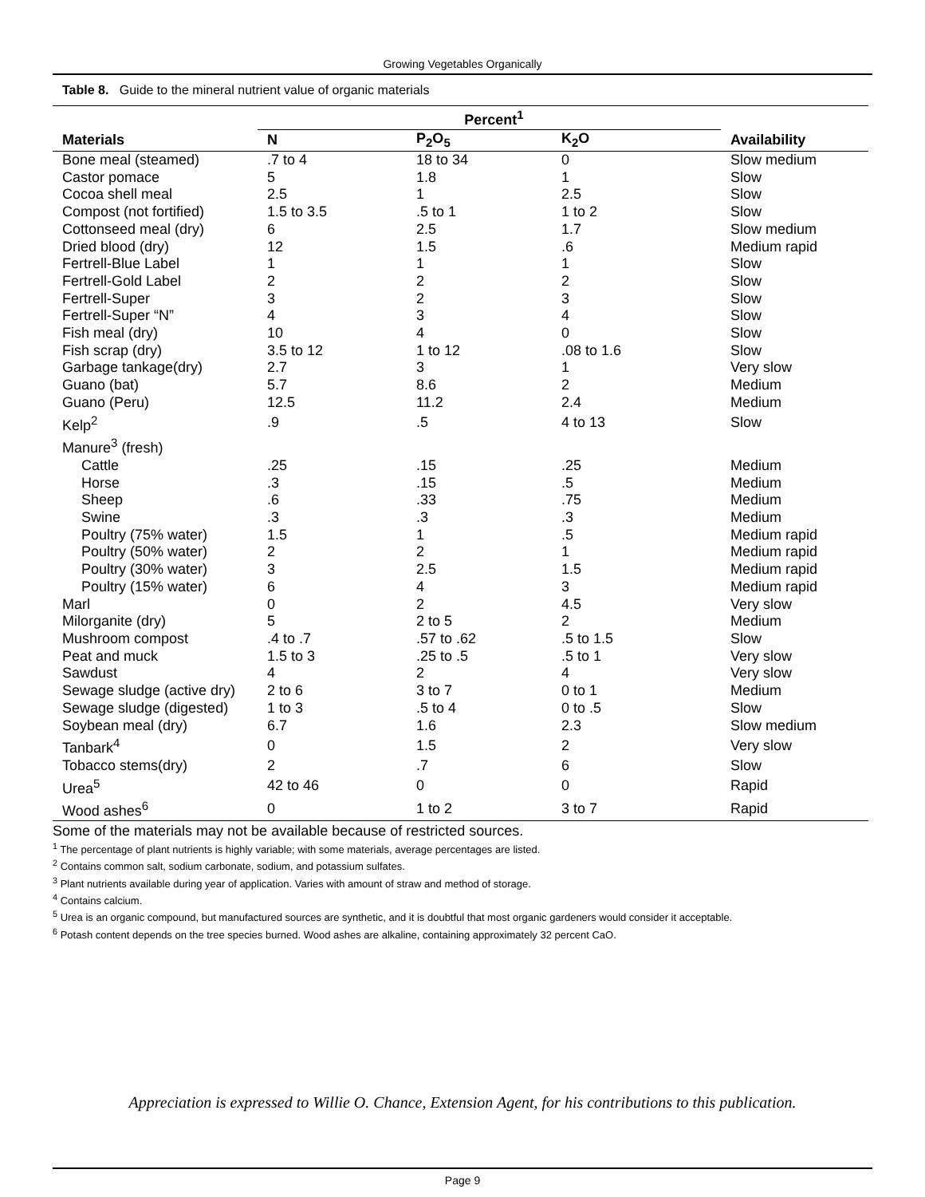Growing Vegetables Organically
Table 8. Guide to the mineral nutrient value of organic materials
| | Percent<sup>1</sup> | | | |
| --- | --- | --- | --- | --- |
| Materials | N | P<sub>2</sub>O<sub>5</sub> | K<sub>2</sub>O | Availability |
| Bone meal (steamed) | .7 to 4 | 18 to 34 | 0 | Slow medium |
| Castor pomace | 5 | 1.8 | 1 | Slow |
| Cocoa shell meal | 2.5 | 1 | 2.5 | Slow |
| Compost (not fortified) | 1.5 to 3.5 | .5 to 1 | 1 to 2 | Slow |
| Cottonseed meal (dry) | 6 | 2.5 | 1.7 | Slow medium |
| Dried blood (dry) | 12 | 1.5 | .6 | Medium rapid |
| Fertrell-Blue Label | 1 | 1 | 1 | Slow |
| Fertrell-Gold Label | 2 | 2 | 2 | Slow |
| Fertrell-Super | 3 | 2 | 3 | Slow |
| Fertrell-Super “N” | 4 | 3 | 4 | Slow |
| Fish meal (dry) | 10 | 4 | 0 | Slow |
| Fish scrap (dry) | 3.5 to 12 | 1 to 12 | .08 to 1.6 | Slow |
| Garbage tankage(dry) | 2.7 | 3 | 1 | Very slow |
| Guano (bat) | 5.7 | 8.6 | 2 | Medium |
| Guano (Peru) | 12.5 | 11.2 | 2.4 | Medium |
| Kelp<sup>2</sup> | .9 | .5 | 4 to 13 | Slow |
| Manure<sup>3</sup> (fresh) | | | | |
| Cattle | .25 | .15 | .25 | Medium |
| Horse | .3 | .15 | .5 | Medium |
| Sheep | .6 | .33 | .75 | Medium |
| Swine | .3 | .3 | .3 | Medium |
| Poultry (75% water) | 1.5 | 1 | .5 | Medium rapid |
| Poultry (50% water) | 2 | 2 | 1 | Medium rapid |
| Poultry (30% water) | 3 | 2.5 | 1.5 | Medium rapid |
| Poultry (15% water) | 6 | 4 | 3 | Medium rapid |
| Marl | 0 | 2 | 4.5 | Very slow |
| Milorganite (dry) | 5 | 2 to 5 | 2 | Medium |
| Mushroom compost | .4 to .7 | .57 to .62 | .5 to 1.5 | Slow |
| Peat and muck | 1.5 to 3 | .25 to .5 | .5 to 1 | Very slow |
| Sawdust | 4 | 2 | 4 | Very slow |
| Sewage sludge (active dry) | 2 to 6 | 3 to 7 | 0 to 1 | Medium |
| Sewage sludge (digested) | 1 to 3 | .5 to 4 | 0 to .5 | Slow |
| Soybean meal (dry) | 6.7 | 1.6 | 2.3 | Slow medium |
| Tanbark<sup>4</sup> | 0 | 1.5 | 2 | Very slow |
| Tobacco stems(dry) | 2 | .7 | 6 | Slow |
| Urea<sup>5</sup> | 42 to 46 | 0 | 0 | Rapid |
| Wood ashes<sup>6</sup> | 0 | 1 to 2 | 3 to 7 | Rapid |
Some of the materials may not be available because of restricted sources.
<sup>1</sup> The percentage of plant nutrients is highly variable; with some materials, average percentages are listed.
<sup>2</sup> Contains common salt, sodium carbonate, sodium, and potassium sulfates.
<sup>3</sup> Plant nutrients available during year of application. Varies with amount of straw and method of storage.
<sup>4</sup> Contains calcium.
<sup>5</sup> Urea is an organic compound, but manufactured sources are synthetic, and it is doubtful that most organic gardeners would consider it acceptable.
<sup>6</sup> Potash content depends on the tree species burned. Wood ashes are alkaline, containing approximately 32 percent CaO.
Appreciation is expressed to Willie O. Chance, Extension Agent, for his contributions to this publication.
Page 9